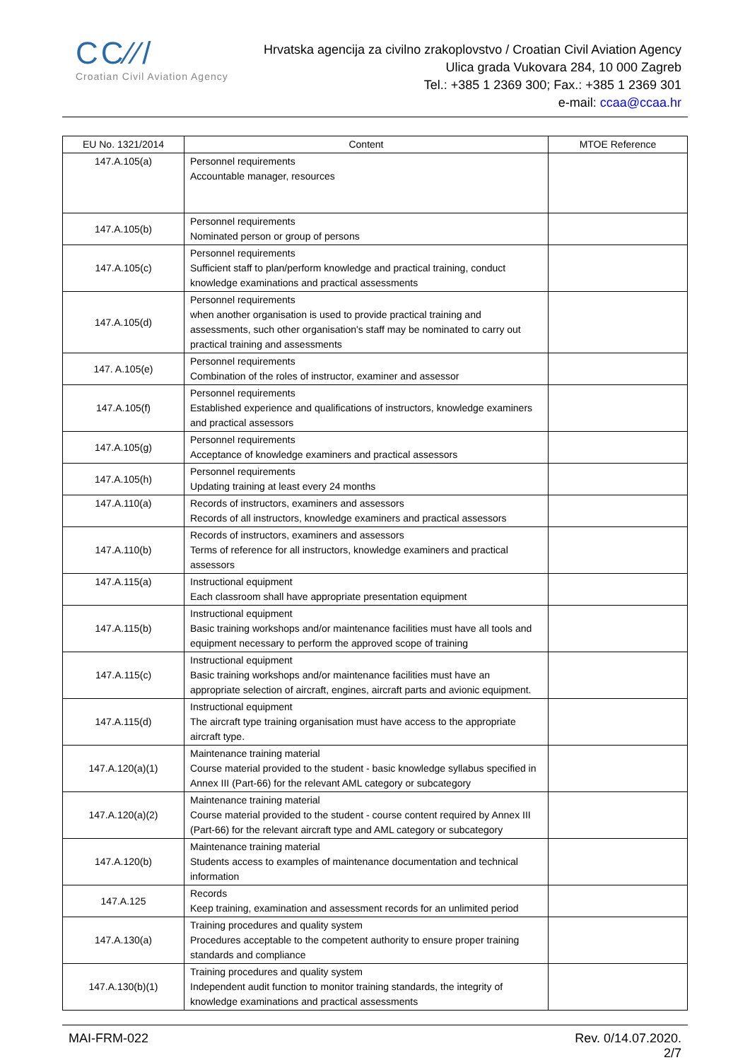CC∕∕/
Croatian Civil Aviation Agency
Hrvatska agencija za civilno zrakoplovstvo / Croatian Civil Aviation Agency
Ulica grada Vukovara 284, 10 000 Zagreb
Tel.: +385 1 2369 300; Fax.: +385 1 2369 301
e-mail: ccaa@ccaa.hr
| EU No. 1321/2014 | Content | MTOE Reference |
| --- | --- | --- |
| 147.A.105(a) | Personnel requirements Accountable manager, resources | |
| 147.A.105(b) | Personnel requirements Nominated person or group of persons | |
| 147.A.105(c) | Personnel requirements Sufficient staff to plan/perform knowledge and practical training, conduct knowledge examinations and practical assessments | |
| 147.A.105(d) | Personnel requirements when another organisation is used to provide practical training and assessments, such other organisation's staff may be nominated to carry out practical training and assessments | |
| 147. A.105(e) | Personnel requirements Combination of the roles of instructor, examiner and assessor | |
| 147.A.105(f) | Personnel requirements Established experience and qualifications of instructors, knowledge examiners and practical assessors | |
| 147.A.105(g) | Personnel requirements Acceptance of knowledge examiners and practical assessors | |
| 147.A.105(h) | Personnel requirements Updating training at least every 24 months | |
| 147.A.110(a) | Records of instructors, examiners and assessors Records of all instructors, knowledge examiners and practical assessors | |
| 147.A.110(b) | Records of instructors, examiners and assessors Terms of reference for all instructors, knowledge examiners and practical assessors | |
| 147.A.115(a) | Instructional equipment Each classroom shall have appropriate presentation equipment | |
| 147.A.115(b) | Instructional equipment Basic training workshops and/or maintenance facilities must have all tools and equipment necessary to perform the approved scope of training | |
| 147.A.115(c) | Instructional equipment Basic training workshops and/or maintenance facilities must have an appropriate selection of aircraft, engines, aircraft parts and avionic equipment. | |
| 147.A.115(d) | Instructional equipment The aircraft type training organisation must have access to the appropriate aircraft type. | |
| 147.A.120(a)(1) | Maintenance training material Course material provided to the student - basic knowledge syllabus specified in Annex III (Part-66) for the relevant AML category or subcategory | |
| 147.A.120(a)(2) | Maintenance training material Course material provided to the student - course content required by Annex III (Part-66) for the relevant aircraft type and AML category or subcategory | |
| 147.A.120(b) | Maintenance training material Students access to examples of maintenance documentation and technical information | |
| 147.A.125 | Records Keep training, examination and assessment records for an unlimited period | |
| 147.A.130(a) | Training procedures and quality system Procedures acceptable to the competent authority to ensure proper training standards and compliance | |
| 147.A.130(b)(1) | Training procedures and quality system Independent audit function to monitor training standards, the integrity of knowledge examinations and practical assessments | |
MAI-FRM-022 Rev. 0/14.07.2020.
2/7